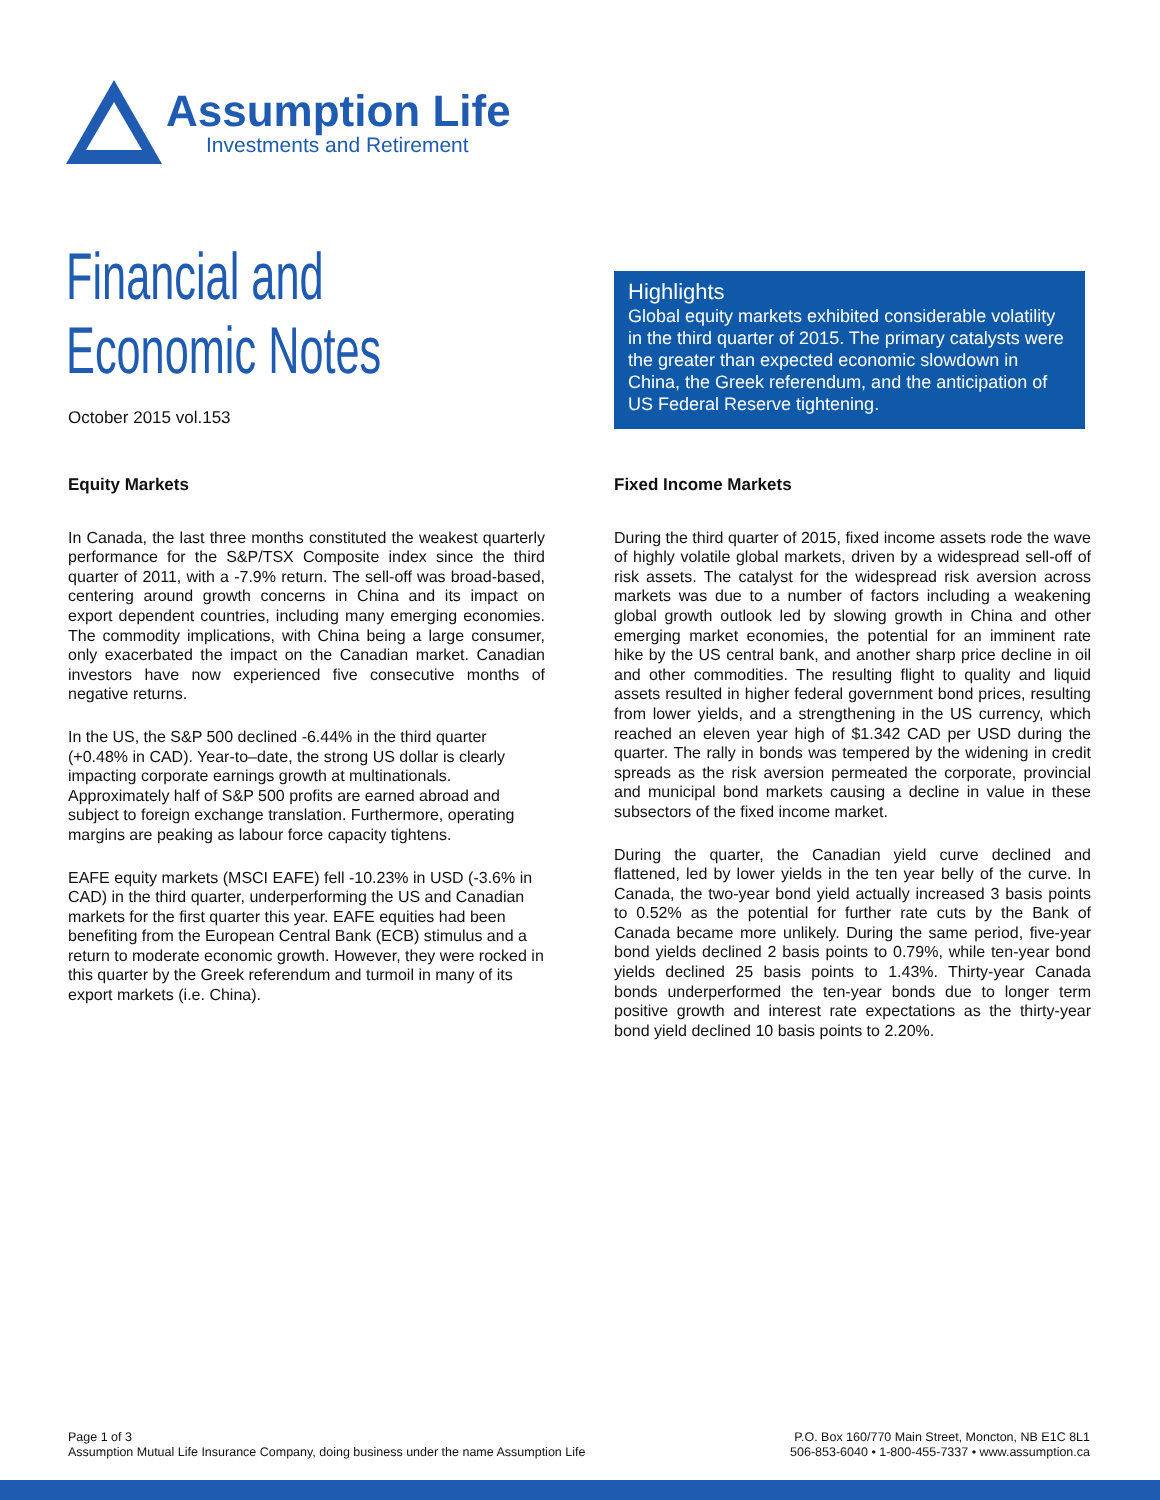Assumption Life
Investments and Retirement
Financial and
Economic Notes
October 2015 vol.153
Highlights
Global equity markets exhibited considerable volatility in the third quarter of 2015. The primary catalysts were the greater than expected economic slowdown in China, the Greek referendum, and the anticipation of US Federal Reserve tightening.
Equity Markets
In Canada, the last three months constituted the weakest quarterly performance for the S&P/TSX Composite index since the third quarter of 2011, with a -7.9% return. The sell-off was broad-based, centering around growth concerns in China and its impact on export dependent countries, including many emerging economies. The commodity implications, with China being a large consumer, only exacerbated the impact on the Canadian market. Canadian investors have now experienced five consecutive months of negative returns.
In the US, the S&P 500 declined -6.44% in the third quarter (+0.48% in CAD). Year-to–date, the strong US dollar is clearly impacting corporate earnings growth at multinationals. Approximately half of S&P 500 profits are earned abroad and subject to foreign exchange translation. Furthermore, operating margins are peaking as labour force capacity tightens.
EAFE equity markets (MSCI EAFE) fell -10.23% in USD (-3.6% in CAD) in the third quarter, underperforming the US and Canadian markets for the first quarter this year. EAFE equities had been benefiting from the European Central Bank (ECB) stimulus and a return to moderate economic growth. However, they were rocked in this quarter by the Greek referendum and turmoil in many of its export markets (i.e. China).
Fixed Income Markets
During the third quarter of 2015, fixed income assets rode the wave of highly volatile global markets, driven by a widespread sell-off of risk assets. The catalyst for the widespread risk aversion across markets was due to a number of factors including a weakening global growth outlook led by slowing growth in China and other emerging market economies, the potential for an imminent rate hike by the US central bank, and another sharp price decline in oil and other commodities. The resulting flight to quality and liquid assets resulted in higher federal government bond prices, resulting from lower yields, and a strengthening in the US currency, which reached an eleven year high of $1.342 CAD per USD during the quarter. The rally in bonds was tempered by the widening in credit spreads as the risk aversion permeated the corporate, provincial and municipal bond markets causing a decline in value in these subsectors of the fixed income market.
During the quarter, the Canadian yield curve declined and flattened, led by lower yields in the ten year belly of the curve. In Canada, the two-year bond yield actually increased 3 basis points to 0.52% as the potential for further rate cuts by the Bank of Canada became more unlikely. During the same period, five-year bond yields declined 2 basis points to 0.79%, while ten-year bond yields declined 25 basis points to 1.43%. Thirty-year Canada bonds underperformed the ten-year bonds due to longer term positive growth and interest rate expectations as the thirty-year bond yield declined 10 basis points to 2.20%.
Page 1 of 3
Assumption Mutual Life Insurance Company, doing business under the name Assumption Life
P.O. Box 160/770 Main Street, Moncton, NB E1C 8L1
506-853-6040 • 1-800-455-7337 • www.assumption.ca